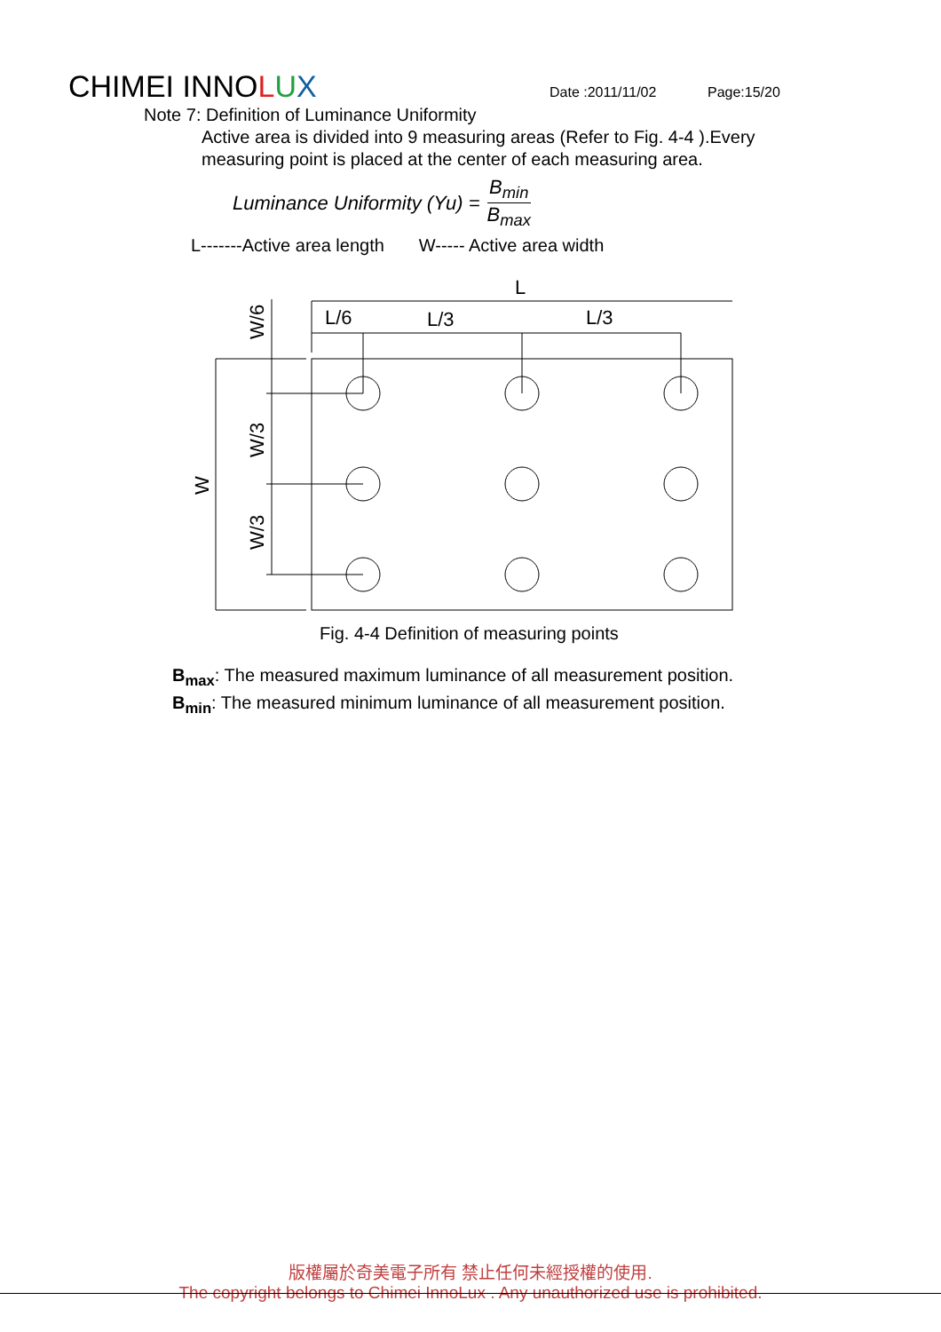CHIMEI INNOLUX
Date :2011/11/02
Page:15/20
Note 7: Definition of Luminance Uniformity
Active area is divided into 9 measuring areas (Refer to Fig. 4-4 ).Every measuring point is placed at the center of each measuring area.
Luminance Uniformity (Yu) = B<sub>min</sub> B<sub>max</sub>
L-------Active area length W----- Active area width
L
L/6
L/3
L/3
W/6
W/3
W/3
W
Fig. 4-4 Definition of measuring points
B<sub>max</sub>: The measured maximum luminance of all measurement position.
B<sub>min</sub>: The measured minimum luminance of all measurement position.
版權屬於奇美電子所有 禁止任何未經授權的使用.
The copyright belongs to Chimei InnoLux . Any unauthorized use is prohibited.